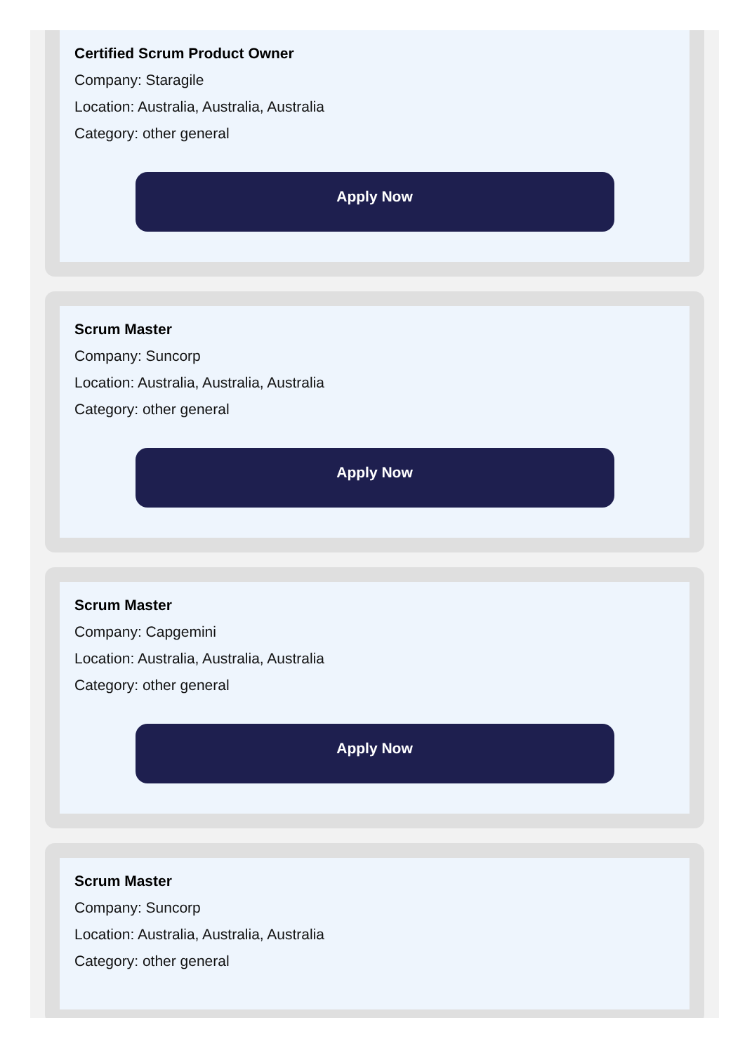Certified Scrum Product Owner
Company: Staragile
Location: Australia, Australia, Australia
Category: other general
Apply Now
Scrum Master
Company: Suncorp
Location: Australia, Australia, Australia
Category: other general
Apply Now
Scrum Master
Company: Capgemini
Location: Australia, Australia, Australia
Category: other general
Apply Now
Scrum Master
Company: Suncorp
Location: Australia, Australia, Australia
Category: other general